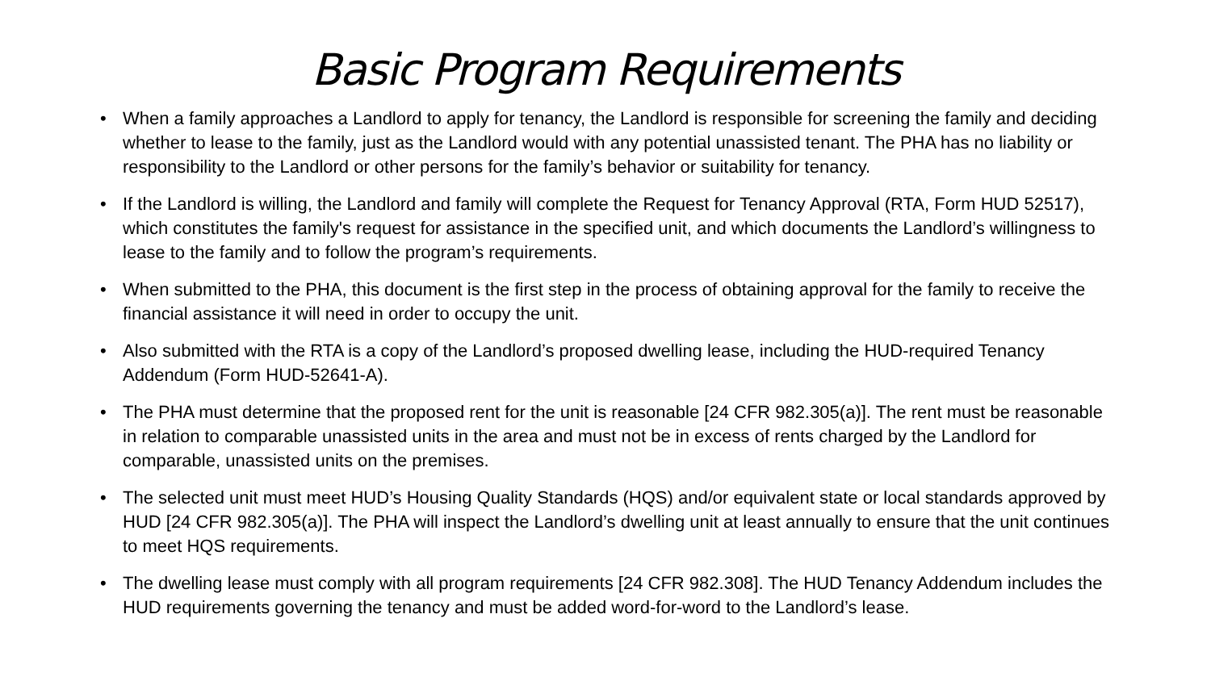Basic Program Requirements
• When a family approaches a Landlord to apply for tenancy, the Landlord is responsible for screening the family and deciding whether to lease to the family, just as the Landlord would with any potential unassisted tenant. The PHA has no liability or responsibility to the Landlord or other persons for the family’s behavior or suitability for tenancy.
• If the Landlord is willing, the Landlord and family will complete the Request for Tenancy Approval (RTA, Form HUD 52517), which constitutes the family's request for assistance in the specified unit, and which documents the Landlord’s willingness to lease to the family and to follow the program’s requirements.
• When submitted to the PHA, this document is the first step in the process of obtaining approval for the family to receive the financial assistance it will need in order to occupy the unit.
• Also submitted with the RTA is a copy of the Landlord’s proposed dwelling lease, including the HUD-required Tenancy Addendum (Form HUD-52641-A).
• The PHA must determine that the proposed rent for the unit is reasonable [24 CFR 982.305(a)]. The rent must be reasonable in relation to comparable unassisted units in the area and must not be in excess of rents charged by the Landlord for comparable, unassisted units on the premises.
• The selected unit must meet HUD’s Housing Quality Standards (HQS) and/or equivalent state or local standards approved by HUD [24 CFR 982.305(a)]. The PHA will inspect the Landlord’s dwelling unit at least annually to ensure that the unit continues to meet HQS requirements.
• The dwelling lease must comply with all program requirements [24 CFR 982.308]. The HUD Tenancy Addendum includes the HUD requirements governing the tenancy and must be added word-for-word to the Landlord’s lease.